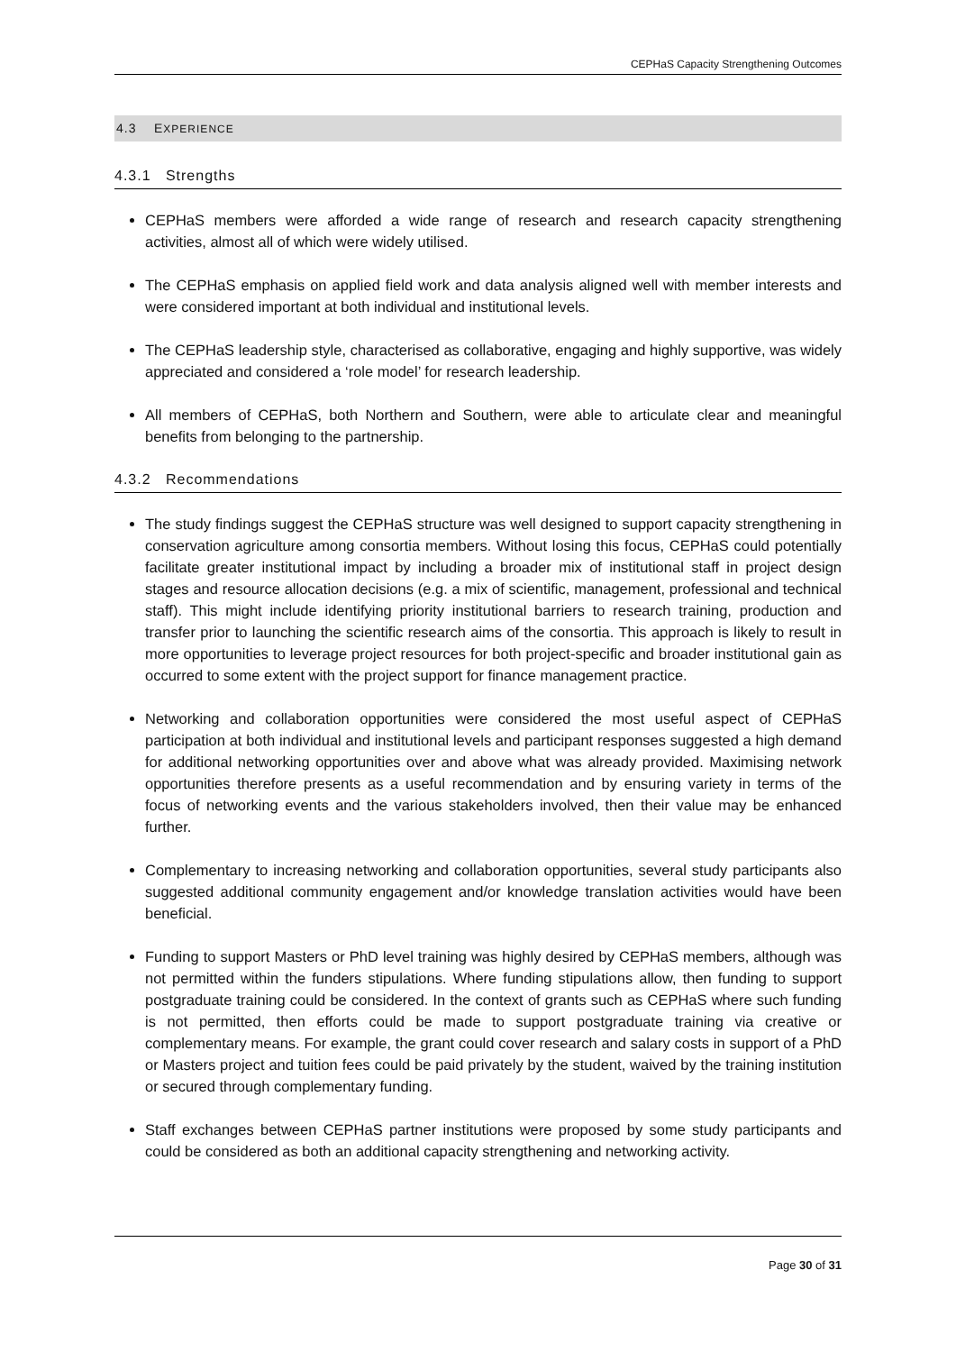CEPHaS Capacity Strengthening Outcomes
4.3 EXPERIENCE
4.3.1 Strengths
CEPHaS members were afforded a wide range of research and research capacity strengthening activities, almost all of which were widely utilised.
The CEPHaS emphasis on applied field work and data analysis aligned well with member interests and were considered important at both individual and institutional levels.
The CEPHaS leadership style, characterised as collaborative, engaging and highly supportive, was widely appreciated and considered a ‘role model’ for research leadership.
All members of CEPHaS, both Northern and Southern, were able to articulate clear and meaningful benefits from belonging to the partnership.
4.3.2 Recommendations
The study findings suggest the CEPHaS structure was well designed to support capacity strengthening in conservation agriculture among consortia members. Without losing this focus, CEPHaS could potentially facilitate greater institutional impact by including a broader mix of institutional staff in project design stages and resource allocation decisions (e.g. a mix of scientific, management, professional and technical staff). This might include identifying priority institutional barriers to research training, production and transfer prior to launching the scientific research aims of the consortia. This approach is likely to result in more opportunities to leverage project resources for both project-specific and broader institutional gain as occurred to some extent with the project support for finance management practice.
Networking and collaboration opportunities were considered the most useful aspect of CEPHaS participation at both individual and institutional levels and participant responses suggested a high demand for additional networking opportunities over and above what was already provided. Maximising network opportunities therefore presents as a useful recommendation and by ensuring variety in terms of the focus of networking events and the various stakeholders involved, then their value may be enhanced further.
Complementary to increasing networking and collaboration opportunities, several study participants also suggested additional community engagement and/or knowledge translation activities would have been beneficial.
Funding to support Masters or PhD level training was highly desired by CEPHaS members, although was not permitted within the funders stipulations. Where funding stipulations allow, then funding to support postgraduate training could be considered. In the context of grants such as CEPHaS where such funding is not permitted, then efforts could be made to support postgraduate training via creative or complementary means. For example, the grant could cover research and salary costs in support of a PhD or Masters project and tuition fees could be paid privately by the student, waived by the training institution or secured through complementary funding.
Staff exchanges between CEPHaS partner institutions were proposed by some study participants and could be considered as both an additional capacity strengthening and networking activity.
Page 30 of 31